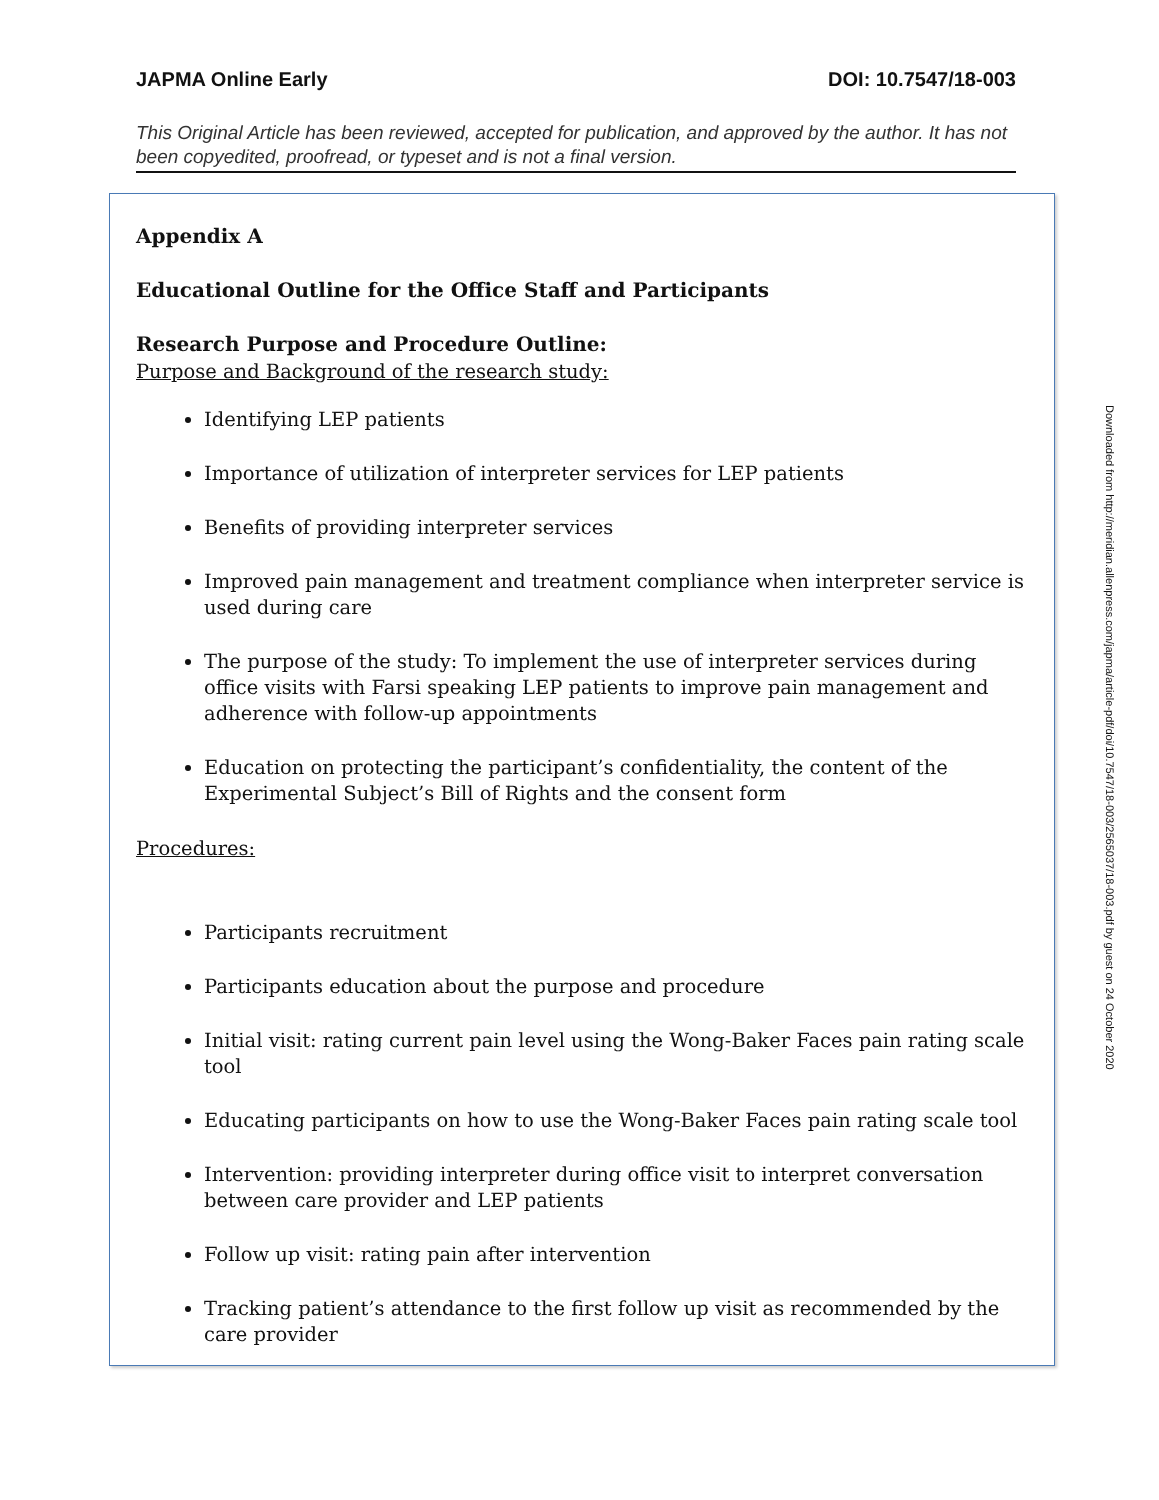JAPMA Online Early DOI: 10.7547/18-003
This Original Article has been reviewed, accepted for publication, and approved by the author. It has not been copyedited, proofread, or typeset and is not a final version.
Appendix A
Educational Outline for the Office Staff and Participants
Research Purpose and Procedure Outline:
Purpose and Background of the research study:
Identifying LEP patients
Importance of utilization of interpreter services for LEP patients
Benefits of providing interpreter services
Improved pain management and treatment compliance when interpreter service is used during care
The purpose of the study: To implement the use of interpreter services during office visits with Farsi speaking LEP patients to improve pain management and adherence with follow-up appointments
Education on protecting the participant’s confidentiality, the content of the Experimental Subject’s Bill of Rights and the consent form
Procedures:
Participants recruitment
Participants education about the purpose and procedure
Initial visit: rating current pain level using the Wong-Baker Faces pain rating scale tool
Educating participants on how to use the Wong-Baker Faces pain rating scale tool
Intervention: providing interpreter during office visit to interpret conversation between care provider and LEP patients
Follow up visit: rating pain after intervention
Tracking patient’s attendance to the first follow up visit as recommended by the care provider
Downloaded from http://meridian.allenpress.com/japma/article-pdf/doi/10.7547/18-003/2565037/18-003.pdf by guest on 24 October 2020